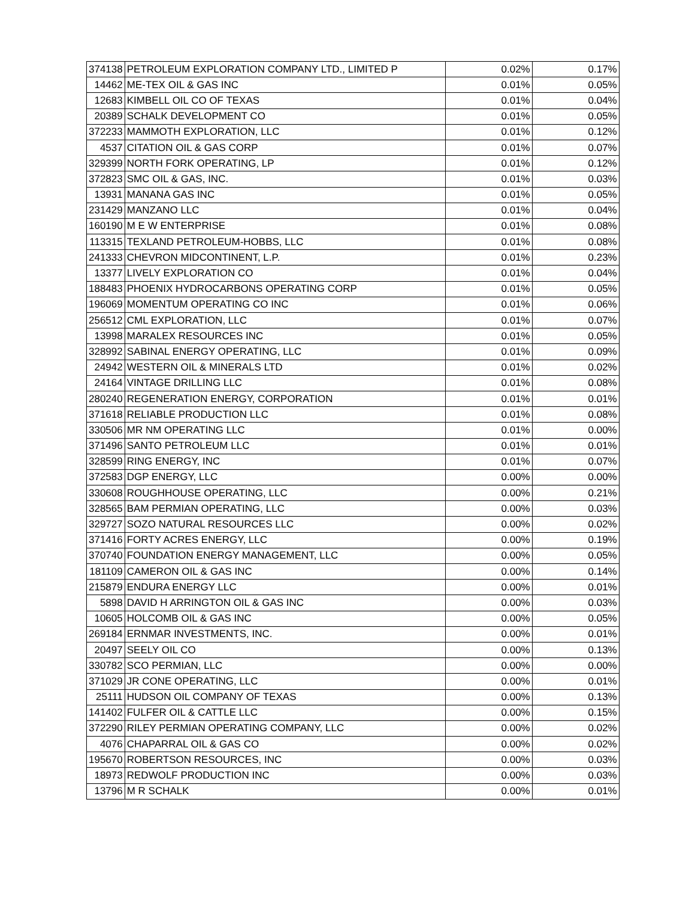| 374138 | PETROLEUM EXPLORATION COMPANY LTD., LIMITED P | 0.02% | 0.17% |
| 14462 | ME-TEX OIL & GAS INC | 0.01% | 0.05% |
| 12683 | KIMBELL OIL CO OF TEXAS | 0.01% | 0.04% |
| 20389 | SCHALK DEVELOPMENT CO | 0.01% | 0.05% |
| 372233 | MAMMOTH EXPLORATION, LLC | 0.01% | 0.12% |
| 4537 | CITATION OIL & GAS CORP | 0.01% | 0.07% |
| 329399 | NORTH FORK OPERATING, LP | 0.01% | 0.12% |
| 372823 | SMC OIL & GAS, INC. | 0.01% | 0.03% |
| 13931 | MANANA GAS INC | 0.01% | 0.05% |
| 231429 | MANZANO LLC | 0.01% | 0.04% |
| 160190 | M E W ENTERPRISE | 0.01% | 0.08% |
| 113315 | TEXLAND PETROLEUM-HOBBS, LLC | 0.01% | 0.08% |
| 241333 | CHEVRON MIDCONTINENT, L.P. | 0.01% | 0.23% |
| 13377 | LIVELY EXPLORATION CO | 0.01% | 0.04% |
| 188483 | PHOENIX HYDROCARBONS OPERATING CORP | 0.01% | 0.05% |
| 196069 | MOMENTUM OPERATING CO INC | 0.01% | 0.06% |
| 256512 | CML EXPLORATION, LLC | 0.01% | 0.07% |
| 13998 | MARALEX RESOURCES INC | 0.01% | 0.05% |
| 328992 | SABINAL ENERGY OPERATING, LLC | 0.01% | 0.09% |
| 24942 | WESTERN OIL & MINERALS LTD | 0.01% | 0.02% |
| 24164 | VINTAGE DRILLING LLC | 0.01% | 0.08% |
| 280240 | REGENERATION ENERGY, CORPORATION | 0.01% | 0.01% |
| 371618 | RELIABLE PRODUCTION LLC | 0.01% | 0.08% |
| 330506 | MR NM OPERATING LLC | 0.01% | 0.00% |
| 371496 | SANTO PETROLEUM LLC | 0.01% | 0.01% |
| 328599 | RING ENERGY, INC | 0.01% | 0.07% |
| 372583 | DGP ENERGY, LLC | 0.00% | 0.00% |
| 330608 | ROUGHHOUSE OPERATING, LLC | 0.00% | 0.21% |
| 328565 | BAM PERMIAN OPERATING, LLC | 0.00% | 0.03% |
| 329727 | SOZO NATURAL RESOURCES LLC | 0.00% | 0.02% |
| 371416 | FORTY ACRES ENERGY, LLC | 0.00% | 0.19% |
| 370740 | FOUNDATION ENERGY MANAGEMENT, LLC | 0.00% | 0.05% |
| 181109 | CAMERON OIL & GAS INC | 0.00% | 0.14% |
| 215879 | ENDURA ENERGY LLC | 0.00% | 0.01% |
| 5898 | DAVID H ARRINGTON OIL & GAS INC | 0.00% | 0.03% |
| 10605 | HOLCOMB OIL & GAS INC | 0.00% | 0.05% |
| 269184 | ERNMAR INVESTMENTS, INC. | 0.00% | 0.01% |
| 20497 | SEELY OIL CO | 0.00% | 0.13% |
| 330782 | SCO PERMIAN, LLC | 0.00% | 0.00% |
| 371029 | JR CONE OPERATING, LLC | 0.00% | 0.01% |
| 25111 | HUDSON OIL COMPANY OF TEXAS | 0.00% | 0.13% |
| 141402 | FULFER OIL & CATTLE LLC | 0.00% | 0.15% |
| 372290 | RILEY PERMIAN OPERATING COMPANY, LLC | 0.00% | 0.02% |
| 4076 | CHAPARRAL OIL & GAS CO | 0.00% | 0.02% |
| 195670 | ROBERTSON RESOURCES, INC | 0.00% | 0.03% |
| 18973 | REDWOLF PRODUCTION INC | 0.00% | 0.03% |
| 13796 | M R SCHALK | 0.00% | 0.01% |